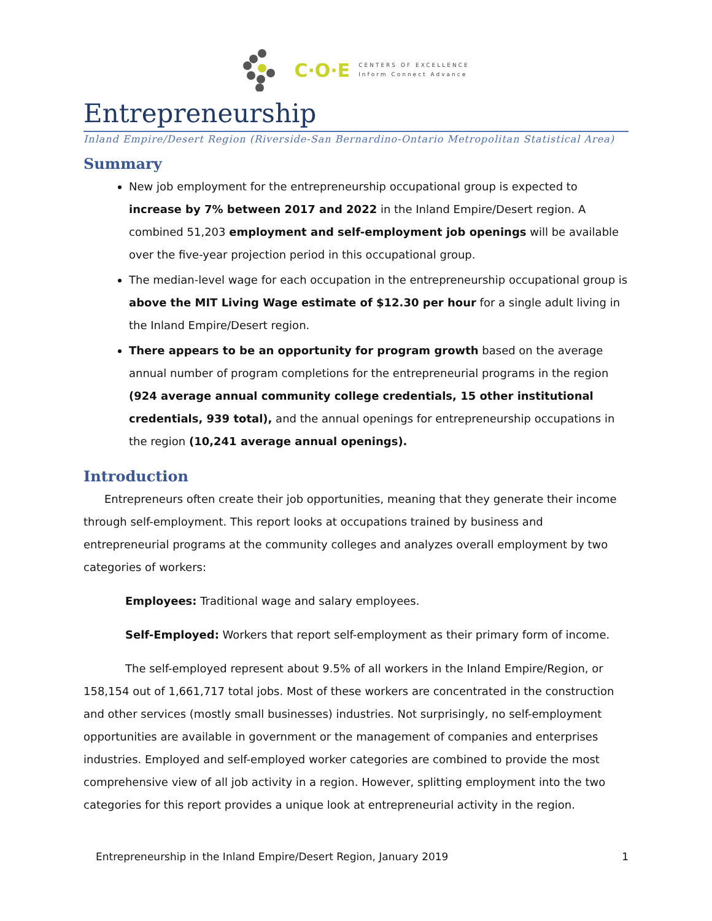C·O·E
CENTERS OF EXCELLENCE
Inform Connect Advance
Entrepreneurship
Inland Empire/Desert Region (Riverside-San Bernardino-Ontario Metropolitan Statistical Area)
Summary
New job employment for the entrepreneurship occupational group is expected to increase by 7% between 2017 and 2022 in the Inland Empire/Desert region. A combined 51,203 employment and self-employment job openings will be available over the five-year projection period in this occupational group.
The median-level wage for each occupation in the entrepreneurship occupational group is above the MIT Living Wage estimate of $12.30 per hour for a single adult living in the Inland Empire/Desert region.
There appears to be an opportunity for program growth based on the average annual number of program completions for the entrepreneurial programs in the region (924 average annual community college credentials, 15 other institutional credentials, 939 total), and the annual openings for entrepreneurship occupations in the region (10,241 average annual openings).
Introduction
Entrepreneurs often create their job opportunities, meaning that they generate their income through self-employment. This report looks at occupations trained by business and entrepreneurial programs at the community colleges and analyzes overall employment by two categories of workers:
Employees: Traditional wage and salary employees.
Self-Employed: Workers that report self-employment as their primary form of income.
The self-employed represent about 9.5% of all workers in the Inland Empire/Region, or 158,154 out of 1,661,717 total jobs. Most of these workers are concentrated in the construction and other services (mostly small businesses) industries. Not surprisingly, no self-employment opportunities are available in government or the management of companies and enterprises industries. Employed and self-employed worker categories are combined to provide the most comprehensive view of all job activity in a region. However, splitting employment into the two categories for this report provides a unique look at entrepreneurial activity in the region.
Entrepreneurship in the Inland Empire/Desert Region, January 2019 1